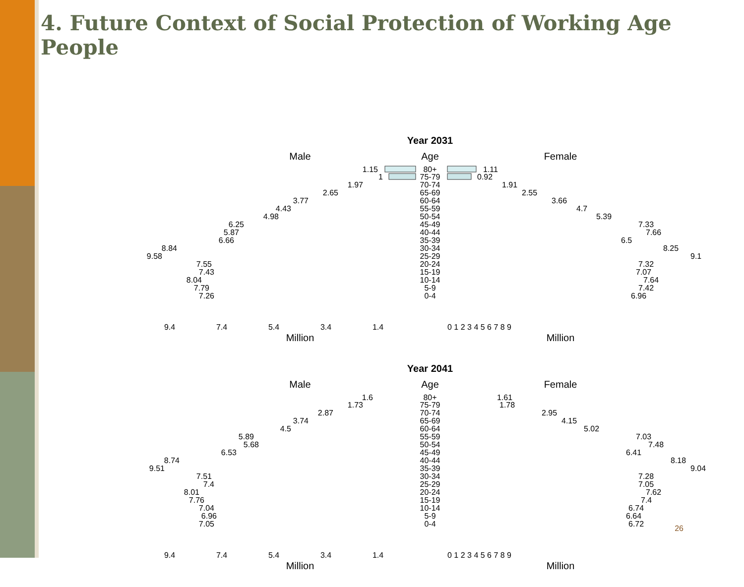4. Future Context of Social Protection of Working Age People
Year 2031
Male
Age
Female
1.15
80+
1.11
1
75-79
0.92
1.97
70-74
1.91
2.65
65-69
2.55
3.77
60-64
3.66
4.43
55-59
4.7
4.98
50-54
5.39
6.25
45-49
7.33
5.87
40-44
7.66
6.66
35-39
6.5
8.84
30-34
8.25
9.58
25-29
9.1
7.55
20-24
7.32
7.43
15-19
7.07
8.04
10-14
7.64
7.79
5-9
7.42
7.26
0-4
6.96
9.4
7.4
5.4
3.4
1.4
0 1 2 3 4 5 6 7 8 9
Million
Million
Year 2041
Male
Age
Female
1.6
80+
1.61
1.73
75-79
1.78
2.87
70-74
2.95
3.74
65-69
4.15
4.5
60-64
5.02
5.89
55-59
7.03
5.68
50-54
7.48
6.53
45-49
6.41
8.74
40-44
8.18
9.51
35-39
9.04
7.51
30-34
7.28
7.4
25-29
7.05
8.01
20-24
7.62
7.76
15-19
7.4
7.04
10-14
6.74
6.96
5-9
6.64
7.05
0-4
6.72
9.4
7.4
5.4
3.4
1.4
0 1 2 3 4 5 6 7 8 9
Million
Million
26